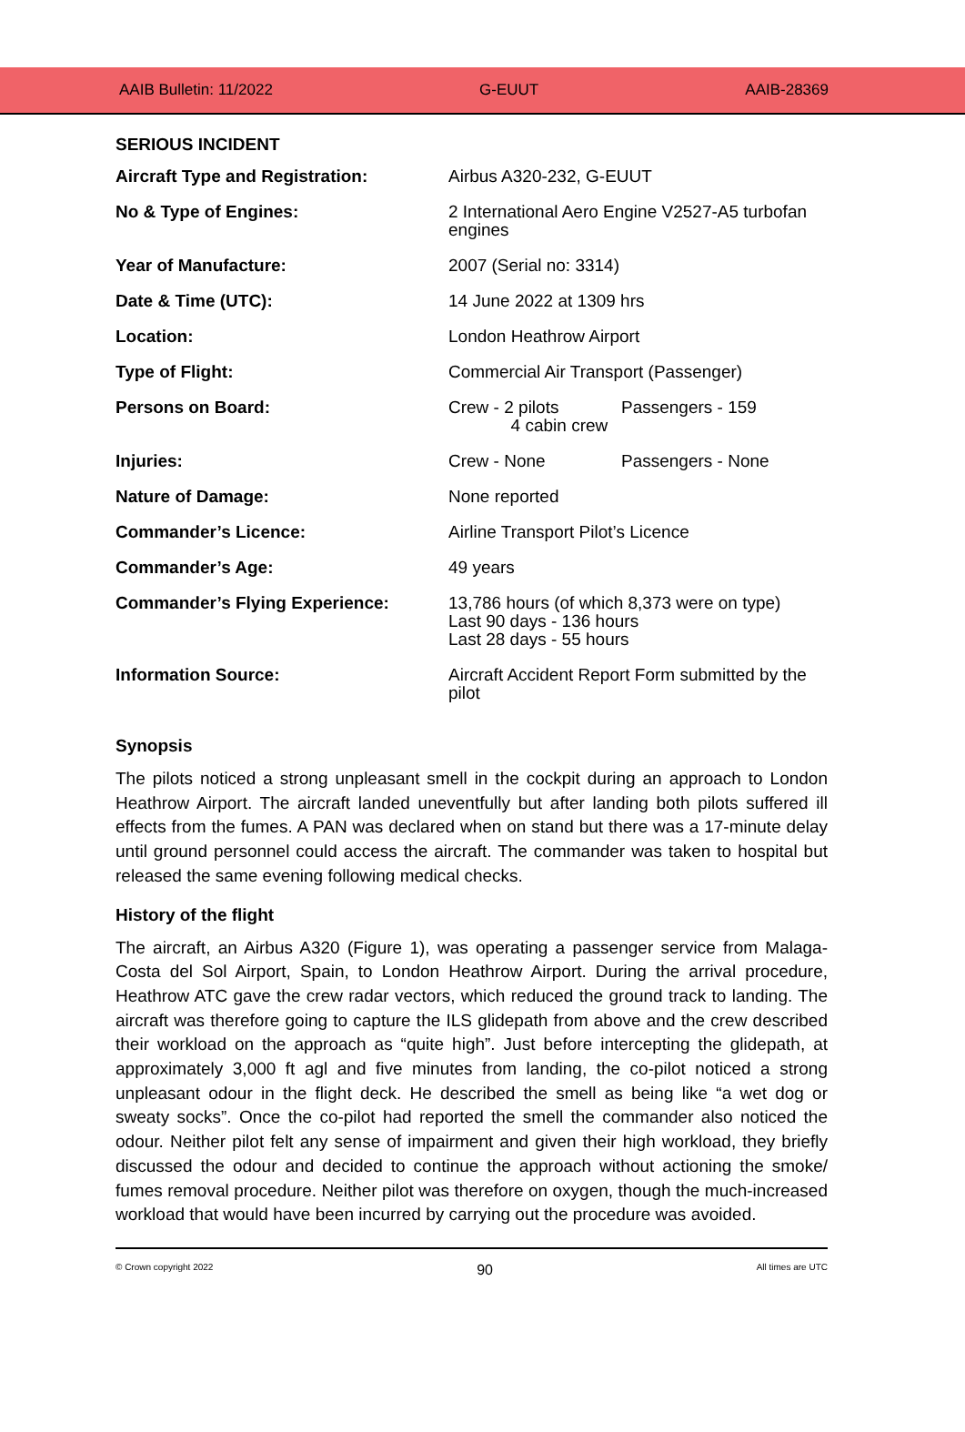AAIB Bulletin: 11/2022 G-EUUT AAIB-28369
SERIOUS INCIDENT
| Aircraft Type and Registration: | Airbus A320-232, G-EUUT |
| No & Type of Engines: | 2 International Aero Engine V2527-A5 turbofan engines |
| Year of Manufacture: | 2007 (Serial no: 3314) |
| Date & Time (UTC): | 14 June 2022 at 1309 hrs |
| Location: | London Heathrow Airport |
| Type of Flight: | Commercial Air Transport (Passenger) |
| Persons on Board: | / Crew - 2 pilots 4 cabin crew / Passengers - 159 / |
| Injuries: | / Crew - None / Passengers - None / |
| Nature of Damage: | None reported |
| Commander’s Licence: | Airline Transport Pilot’s Licence |
| Commander’s Age: | 49 years |
| Commander’s Flying Experience: | 13,786 hours (of which 8,373 were on type) Last 90 days - 136 hours Last 28 days - 55 hours |
| Information Source: | Aircraft Accident Report Form submitted by the pilot |
Synopsis
The pilots noticed a strong unpleasant smell in the cockpit during an approach to London Heathrow Airport. The aircraft landed uneventfully but after landing both pilots suffered ill effects from the fumes. A PAN was declared when on stand but there was a 17-minute delay until ground personnel could access the aircraft. The commander was taken to hospital but released the same evening following medical checks.
History of the flight
The aircraft, an Airbus A320 (Figure 1), was operating a passenger service from Malaga-Costa del Sol Airport, Spain, to London Heathrow Airport. During the arrival procedure, Heathrow ATC gave the crew radar vectors, which reduced the ground track to landing. The aircraft was therefore going to capture the ILS glidepath from above and the crew described their workload on the approach as “quite high”. Just before intercepting the glidepath, at approximately 3,000 ft agl and five minutes from landing, the co-pilot noticed a strong unpleasant odour in the flight deck. He described the smell as being like “a wet dog or sweaty socks”. Once the co-pilot had reported the smell the commander also noticed the odour. Neither pilot felt any sense of impairment and given their high workload, they briefly discussed the odour and decided to continue the approach without actioning the smoke/ fumes removal procedure. Neither pilot was therefore on oxygen, though the much-increased workload that would have been incurred by carrying out the procedure was avoided.
© Crown copyright 2022 90 All times are UTC